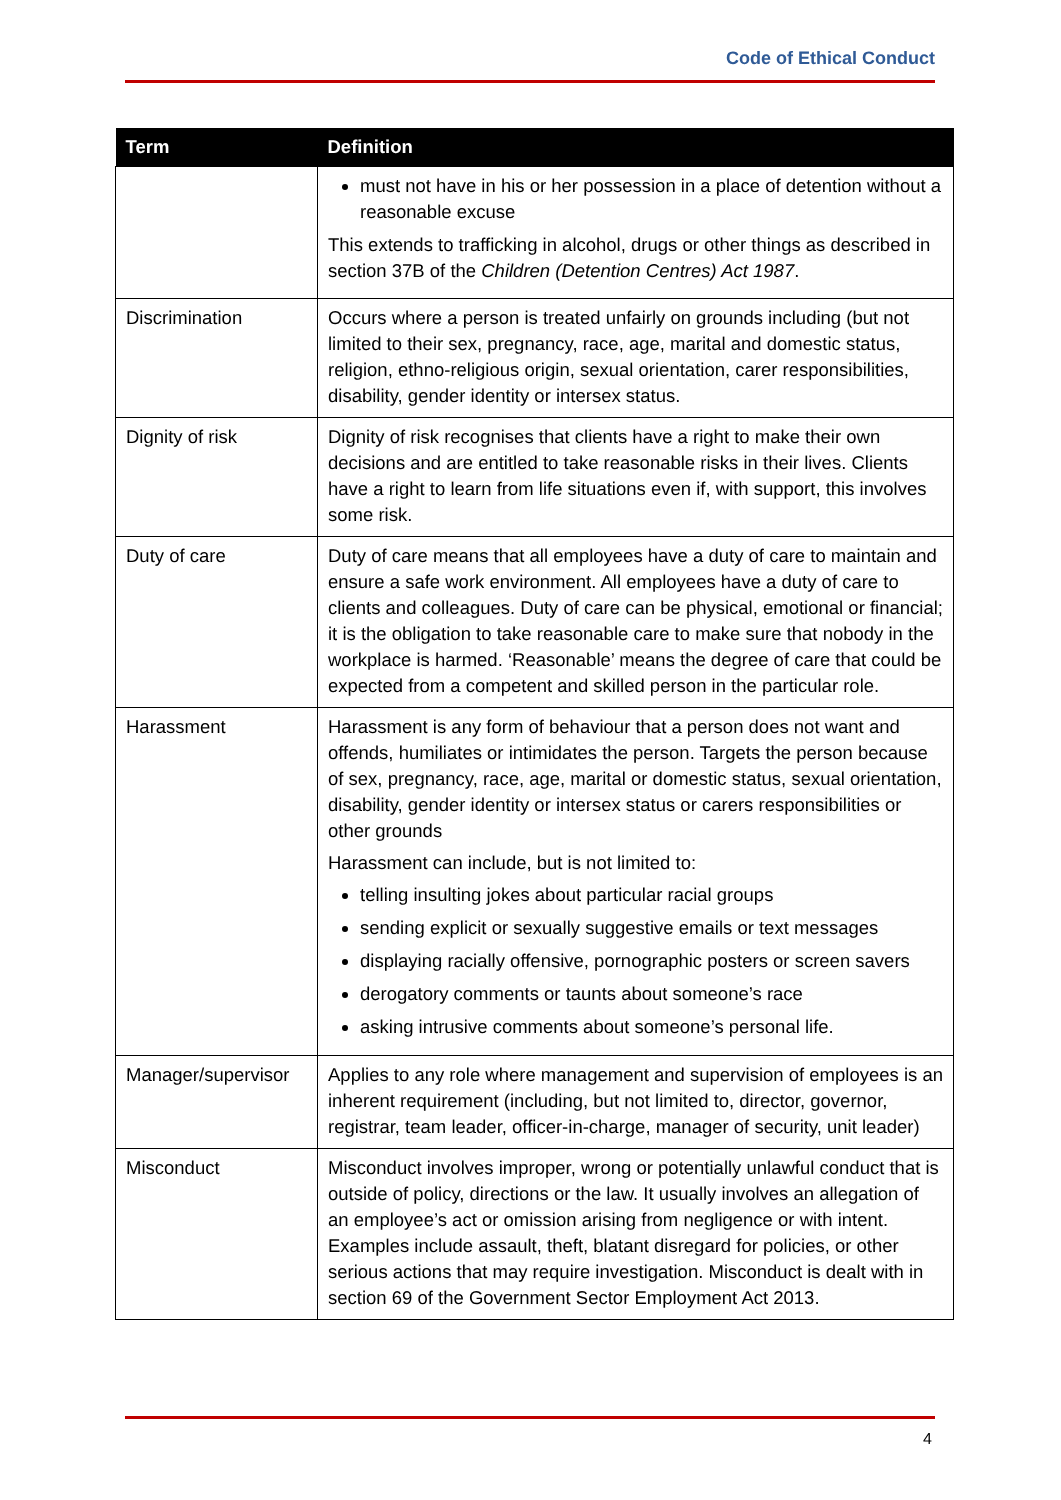Code of Ethical Conduct
| Term | Definition |
| --- | --- |
| | must not have in his or her possession in a place of detention without a reasonable excuse This extends to trafficking in alcohol, drugs or other things as described in section 37B of the Children (Detention Centres) Act 1987 . |
| Discrimination | Occurs where a person is treated unfairly on grounds including (but not limited to their sex, pregnancy, race, age, marital and domestic status, religion, ethno-religious origin, sexual orientation, carer responsibilities, disability, gender identity or intersex status. |
| Dignity of risk | Dignity of risk recognises that clients have a right to make their own decisions and are entitled to take reasonable risks in their lives. Clients have a right to learn from life situations even if, with support, this involves some risk. |
| Duty of care | Duty of care means that all employees have a duty of care to maintain and ensure a safe work environment. All employees have a duty of care to clients and colleagues. Duty of care can be physical, emotional or financial; it is the obligation to take reasonable care to make sure that nobody in the workplace is harmed. ‘Reasonable’ means the degree of care that could be expected from a competent and skilled person in the particular role. |
| Harassment | Harassment is any form of behaviour that a person does not want and offends, humiliates or intimidates the person. Targets the person because of sex, pregnancy, race, age, marital or domestic status, sexual orientation, disability, gender identity or intersex status or carers responsibilities or other grounds Harassment can include, but is not limited to: telling insulting jokes about particular racial groups sending explicit or sexually suggestive emails or text messages displaying racially offensive, pornographic posters or screen savers derogatory comments or taunts about someone’s race asking intrusive comments about someone’s personal life. |
| Manager/supervisor | Applies to any role where management and supervision of employees is an inherent requirement (including, but not limited to, director, governor, registrar, team leader, officer-in-charge, manager of security, unit leader) |
| Misconduct | Misconduct involves improper, wrong or potentially unlawful conduct that is outside of policy, directions or the law. It usually involves an allegation of an employee’s act or omission arising from negligence or with intent. Examples include assault, theft, blatant disregard for policies, or other serious actions that may require investigation. Misconduct is dealt with in section 69 of the Government Sector Employment Act 2013. |
4